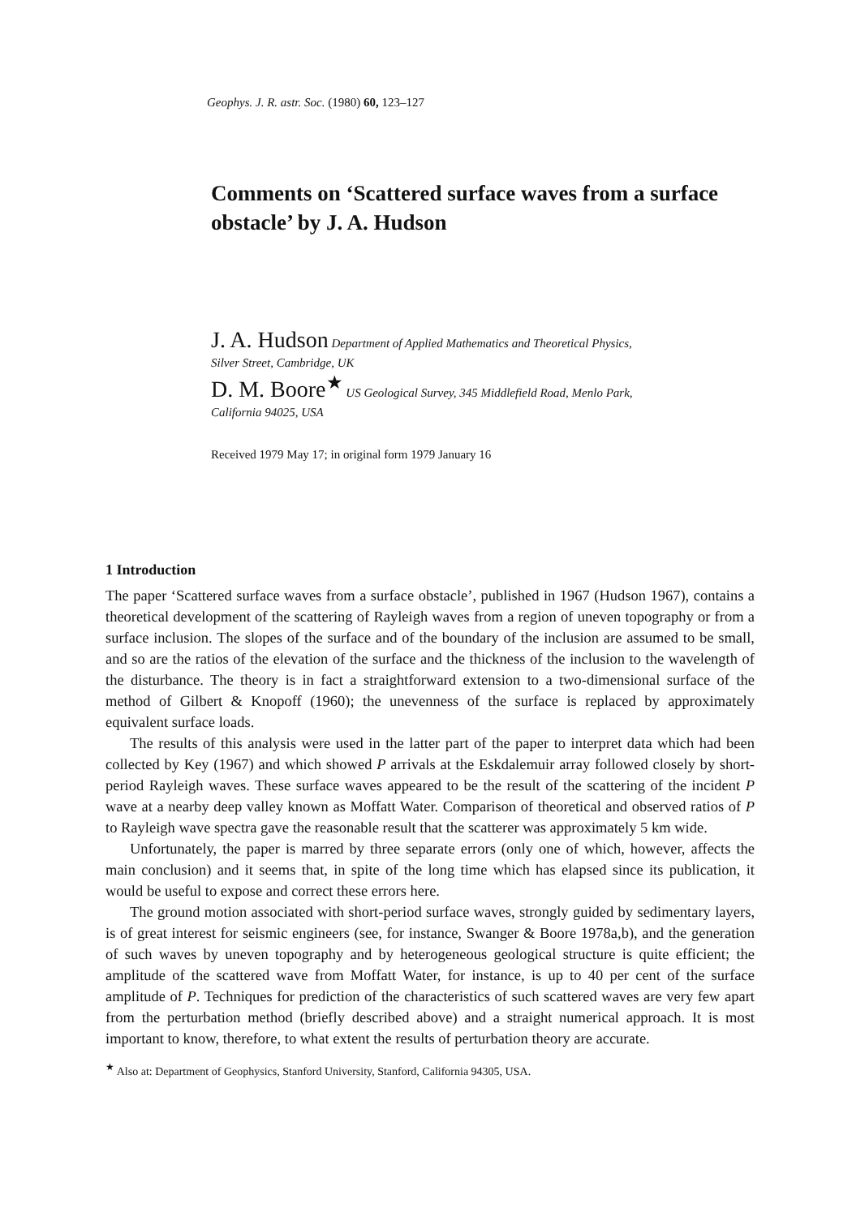Geophys. J. R. astr. Soc. (1980) 60, 123–127
Comments on ‘Scattered surface waves from a surface obstacle’ by J. A. Hudson
J. A. Hudson Department of Applied Mathematics and Theoretical Physics,
Silver Street, Cambridge, UK
D. M. Boore<sup>★</sup> US Geological Survey, 345 Middlefield Road, Menlo Park,
California 94025, USA
Received 1979 May 17; in original form 1979 January 16
1 Introduction
The paper ‘Scattered surface waves from a surface obstacle’, published in 1967 (Hudson 1967), contains a theoretical development of the scattering of Rayleigh waves from a region of uneven topography or from a surface inclusion. The slopes of the surface and of the boundary of the inclusion are assumed to be small, and so are the ratios of the elevation of the surface and the thickness of the inclusion to the wavelength of the disturbance. The theory is in fact a straightforward extension to a two-dimensional surface of the method of Gilbert & Knopoff (1960); the unevenness of the surface is replaced by approximately equivalent surface loads.
The results of this analysis were used in the latter part of the paper to interpret data which had been collected by Key (1967) and which showed P arrivals at the Eskdalemuir array followed closely by short-period Rayleigh waves. These surface waves appeared to be the result of the scattering of the incident P wave at a nearby deep valley known as Moffatt Water. Comparison of theoretical and observed ratios of P to Rayleigh wave spectra gave the reasonable result that the scatterer was approximately 5 km wide.
Unfortunately, the paper is marred by three separate errors (only one of which, however, affects the main conclusion) and it seems that, in spite of the long time which has elapsed since its publication, it would be useful to expose and correct these errors here.
The ground motion associated with short-period surface waves, strongly guided by sedimentary layers, is of great interest for seismic engineers (see, for instance, Swanger & Boore 1978a,b), and the generation of such waves by uneven topography and by heterogeneous geological structure is quite efficient; the amplitude of the scattered wave from Moffatt Water, for instance, is up to 40 per cent of the surface amplitude of P. Techniques for prediction of the characteristics of such scattered waves are very few apart from the perturbation method (briefly described above) and a straight numerical approach. It is most important to know, therefore, to what extent the results of perturbation theory are accurate.
<sup>★</sup> Also at: Department of Geophysics, Stanford University, Stanford, California 94305, USA.